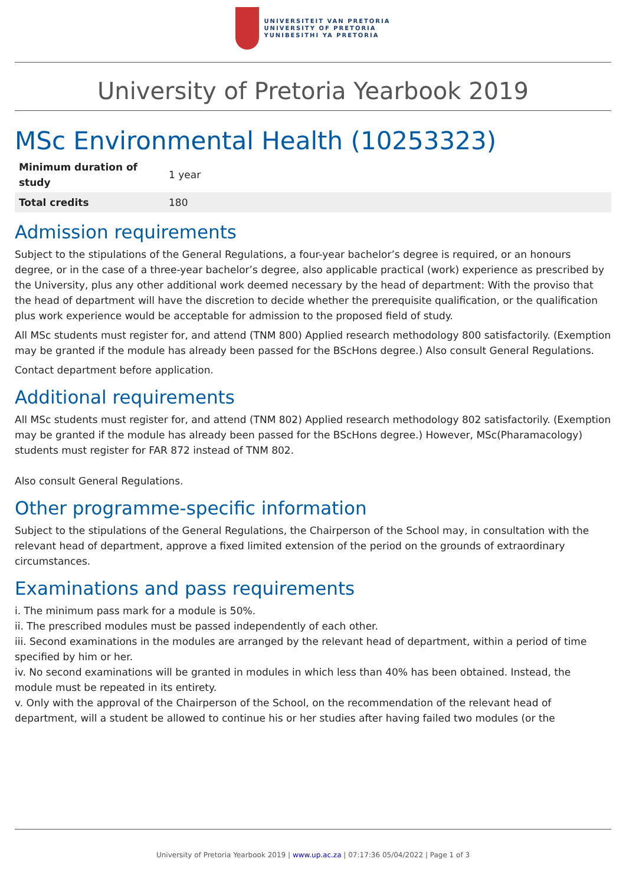UNIVERSITEIT VAN PRETORIA
UNIVERSITY OF PRETORIA
YUNIBESITHI YA PRETORIA
University of Pretoria Yearbook 2019
MSc Environmental Health (10253323)
| Minimum duration of study | 1 year |
| Total credits | 180 |
Admission requirements
Subject to the stipulations of the General Regulations, a four-year bachelor’s degree is required, or an honours degree, or in the case of a three-year bachelor’s degree, also applicable practical (work) experience as prescribed by the University, plus any other additional work deemed necessary by the head of department: With the proviso that the head of department will have the discretion to decide whether the prerequisite qualification, or the qualification plus work experience would be acceptable for admission to the proposed field of study.
All MSc students must register for, and attend (TNM 800) Applied research methodology 800 satisfactorily. (Exemption may be granted if the module has already been passed for the BScHons degree.) Also consult General Regulations.
Contact department before application.
Additional requirements
All MSc students must register for, and attend (TNM 802) Applied research methodology 802 satisfactorily. (Exemption may be granted if the module has already been passed for the BScHons degree.) However, MSc(Pharamacology) students must register for FAR 872 instead of TNM 802.
Also consult General Regulations.
Other programme-specific information
Subject to the stipulations of the General Regulations, the Chairperson of the School may, in consultation with the relevant head of department, approve a fixed limited extension of the period on the grounds of extraordinary circumstances.
Examinations and pass requirements
i. The minimum pass mark for a module is 50%.
ii. The prescribed modules must be passed independently of each other.
iii. Second examinations in the modules are arranged by the relevant head of department, within a period of time specified by him or her.
iv. No second examinations will be granted in modules in which less than 40% has been obtained. Instead, the module must be repeated in its entirety.
v. Only with the approval of the Chairperson of the School, on the recommendation of the relevant head of department, will a student be allowed to continue his or her studies after having failed two modules (or the
University of Pretoria Yearbook 2019 | www.up.ac.za | 07:17:36 05/04/2022 | Page 1 of 3